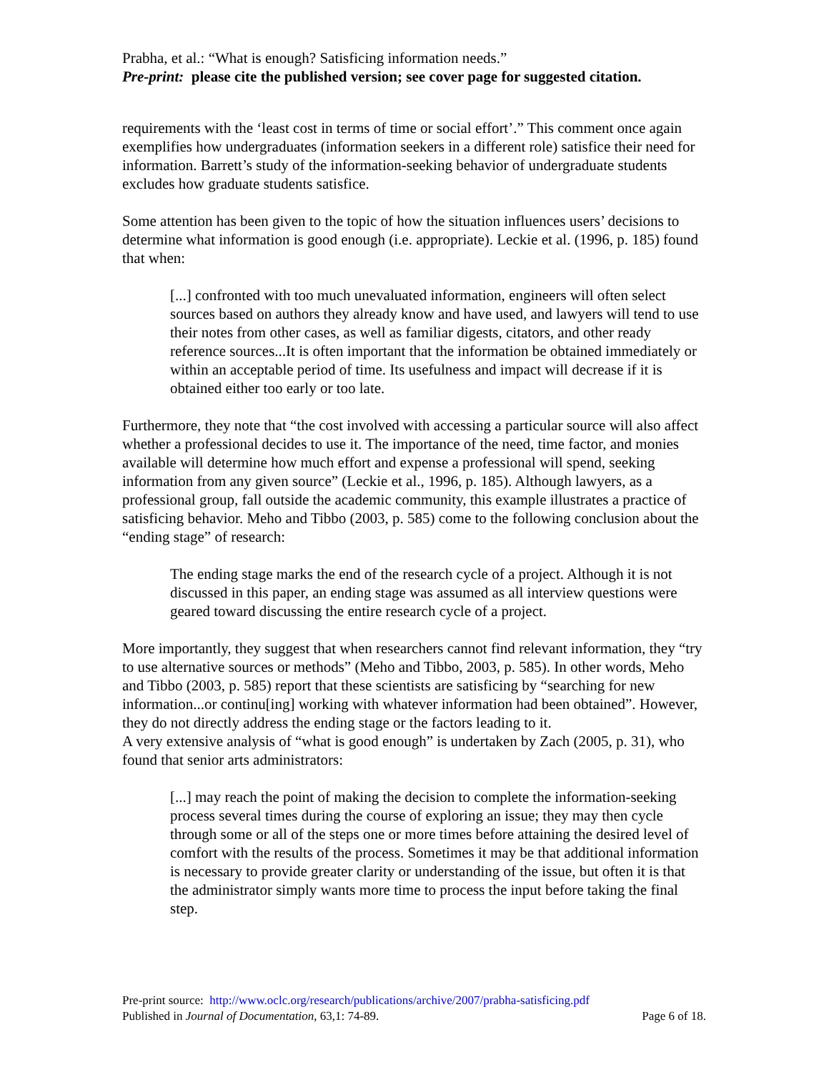Prabha, et al.: “What is enough? Satisficing information needs.”
Pre-print: please cite the published version; see cover page for suggested citation.
requirements with the ‘least cost in terms of time or social effort’.” This comment once again exemplifies how undergraduates (information seekers in a different role) satisfice their need for information. Barrett’s study of the information-seeking behavior of undergraduate students excludes how graduate students satisfice.
Some attention has been given to the topic of how the situation influences users’ decisions to determine what information is good enough (i.e. appropriate). Leckie et al. (1996, p. 185) found that when:
[...] confronted with too much unevaluated information, engineers will often select sources based on authors they already know and have used, and lawyers will tend to use their notes from other cases, as well as familiar digests, citators, and other ready reference sources...It is often important that the information be obtained immediately or within an acceptable period of time. Its usefulness and impact will decrease if it is obtained either too early or too late.
Furthermore, they note that “the cost involved with accessing a particular source will also affect whether a professional decides to use it. The importance of the need, time factor, and monies available will determine how much effort and expense a professional will spend, seeking information from any given source” (Leckie et al., 1996, p. 185). Although lawyers, as a professional group, fall outside the academic community, this example illustrates a practice of satisficing behavior. Meho and Tibbo (2003, p. 585) come to the following conclusion about the “ending stage” of research:
The ending stage marks the end of the research cycle of a project. Although it is not discussed in this paper, an ending stage was assumed as all interview questions were geared toward discussing the entire research cycle of a project.
More importantly, they suggest that when researchers cannot find relevant information, they “try to use alternative sources or methods” (Meho and Tibbo, 2003, p. 585). In other words, Meho and Tibbo (2003, p. 585) report that these scientists are satisficing by “searching for new information...or continu[ing] working with whatever information had been obtained”. However, they do not directly address the ending stage or the factors leading to it.
A very extensive analysis of “what is good enough” is undertaken by Zach (2005, p. 31), who found that senior arts administrators:
[...] may reach the point of making the decision to complete the information-seeking process several times during the course of exploring an issue; they may then cycle through some or all of the steps one or more times before attaining the desired level of comfort with the results of the process. Sometimes it may be that additional information is necessary to provide greater clarity or understanding of the issue, but often it is that the administrator simply wants more time to process the input before taking the final step.
Pre-print source: http://www.oclc.org/research/publications/archive/2007/prabha-satisficing.pdf
Published in Journal of Documentation, 63,1: 74-89. Page 6 of 18.